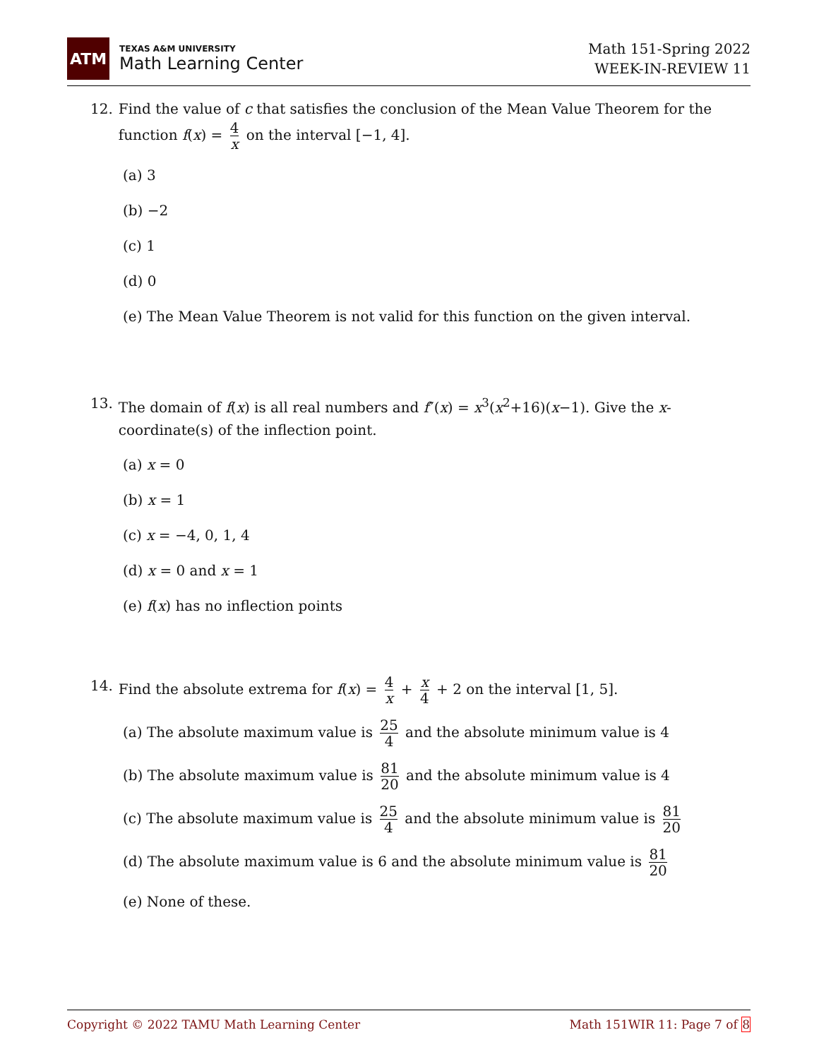ATM
TEXAS A&M UNIVERSITY
Math Learning Center
Math 151-Spring 2022
WEEK-IN-REVIEW 11
12. Find the value of c that satisfies the conclusion of the Mean Value Theorem for the function f(x) = 4 x on the interval [−1, 4].
(a) 3
(b) −2
(c) 1
(d) 0
(e) The Mean Value Theorem is not valid for this function on the given interval.
13. The domain of f(x) is all real numbers and f″(x) = x<sup>3</sup>(x<sup>2</sup>+16)(x−1). Give the x-coordinate(s) of the inflection point.
(a) x = 0
(b) x = 1
(c) x = −4, 0, 1, 4
(d) x = 0 and x = 1
(e) f(x) has no inflection points
14. Find the absolute extrema for f(x) = 4 x + x 4 + 2 on the interval [1, 5].
(a) The absolute maximum value is 25 4 and the absolute minimum value is 4
(b) The absolute maximum value is 81 20 and the absolute minimum value is 4
(c) The absolute maximum value is 25 4 and the absolute minimum value is 81 20
(d) The absolute maximum value is 6 and the absolute minimum value is 81 20
(e) None of these.
Copyright © 2022 TAMU Math Learning Center Math 151WIR 11: Page 7 of 8